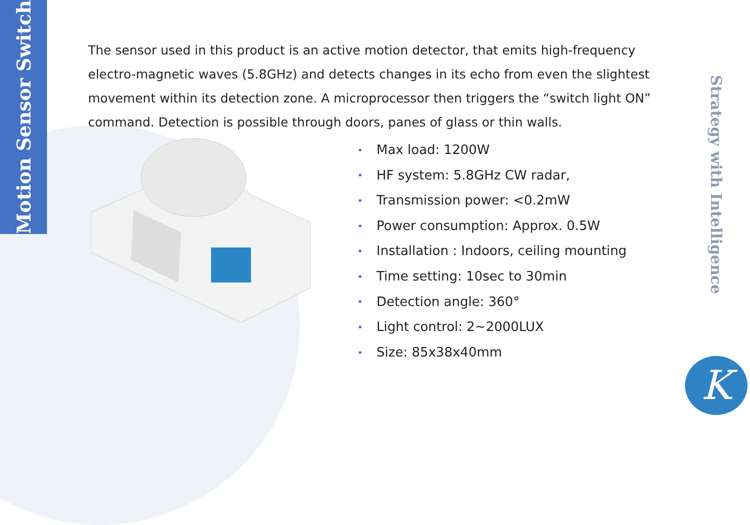Motion Sensor Switch
The sensor used in this product is an active motion detector, that emits high-frequency electro-magnetic waves (5.8GHz) and detects changes in its echo from even the slightest movement within its detection zone. A microprocessor then triggers the “switch light ON” command. Detection is possible through doors, panes of glass or thin walls.
• Max load: 1200W
• HF system: 5.8GHz CW radar,
• Transmission power: <0.2mW
• Power consumption: Approx. 0.5W
• Installation : Indoors, ceiling mounting
• Time setting: 10sec to 30min
• Detection angle: 360°
• Light control: 2~2000LUX
• Size: 85x38x40mm
Strategy with Intelligence
K